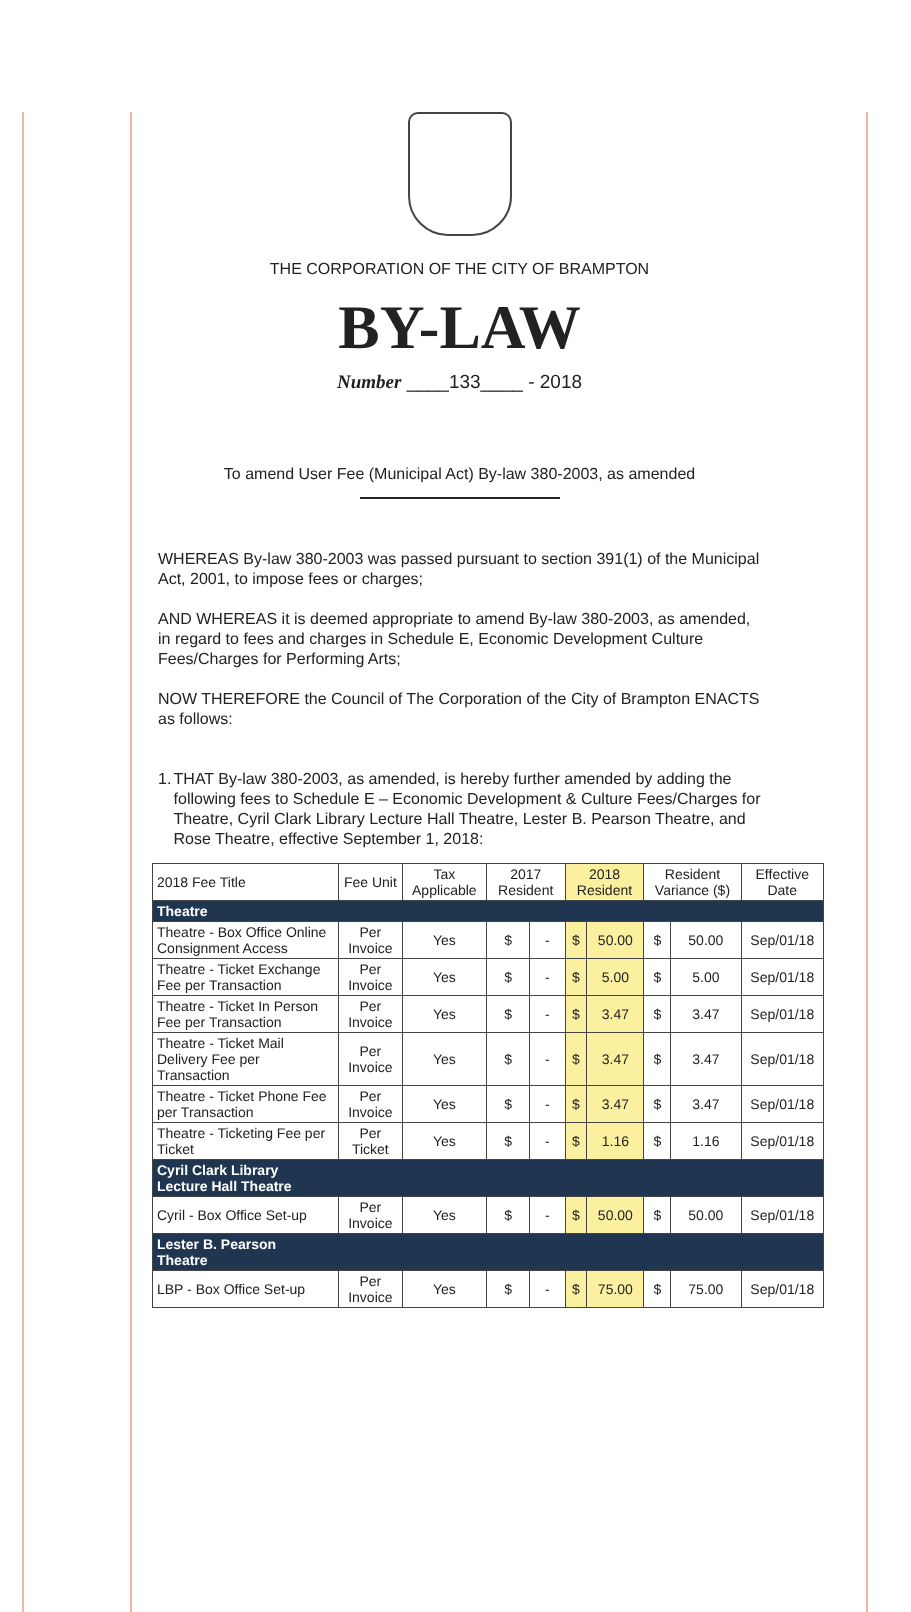THE CORPORATION OF THE CITY OF BRAMPTON
BY-LAW
Number ____133____ - 2018
To amend User Fee (Municipal Act) By-law 380-2003, as amended
WHEREAS By-law 380-2003 was passed pursuant to section 391(1) of the Municipal Act, 2001, to impose fees or charges;
AND WHEREAS it is deemed appropriate to amend By-law 380-2003, as amended, in regard to fees and charges in Schedule E, Economic Development Culture Fees/Charges for Performing Arts;
NOW THEREFORE the Council of The Corporation of the City of Brampton ENACTS as follows:
1. THAT By-law 380-2003, as amended, is hereby further amended by adding the following fees to Schedule E – Economic Development & Culture Fees/Charges for Theatre, Cyril Clark Library Lecture Hall Theatre, Lester B. Pearson Theatre, and Rose Theatre, effective September 1, 2018:
| 2018 Fee Title | Fee Unit | Tax Applicable | 2017 Resident | | 2018 Resident | | Resident Variance ($) | | Effective Date |
| --- | --- | --- | --- | --- | --- | --- | --- | --- | --- |
| Theatre | | | | | | | | | |
| Theatre - Box Office Online Consignment Access | Per Invoice | Yes | $ | - | $ | 50.00 | $ | 50.00 | Sep/01/18 |
| Theatre - Ticket Exchange Fee per Transaction | Per Invoice | Yes | $ | - | $ | 5.00 | $ | 5.00 | Sep/01/18 |
| Theatre - Ticket In Person Fee per Transaction | Per Invoice | Yes | $ | - | $ | 3.47 | $ | 3.47 | Sep/01/18 |
| Theatre - Ticket Mail Delivery Fee per Transaction | Per Invoice | Yes | $ | - | $ | 3.47 | $ | 3.47 | Sep/01/18 |
| Theatre - Ticket Phone Fee per Transaction | Per Invoice | Yes | $ | - | $ | 3.47 | $ | 3.47 | Sep/01/18 |
| Theatre - Ticketing Fee per Ticket | Per Ticket | Yes | $ | - | $ | 1.16 | $ | 1.16 | Sep/01/18 |
| Cyril Clark Library Lecture Hall Theatre | | | | | | | | | |
| Cyril - Box Office Set-up | Per Invoice | Yes | $ | - | $ | 50.00 | $ | 50.00 | Sep/01/18 |
| Lester B. Pearson Theatre | | | | | | | | | |
| LBP - Box Office Set-up | Per Invoice | Yes | $ | - | $ | 75.00 | $ | 75.00 | Sep/01/18 |